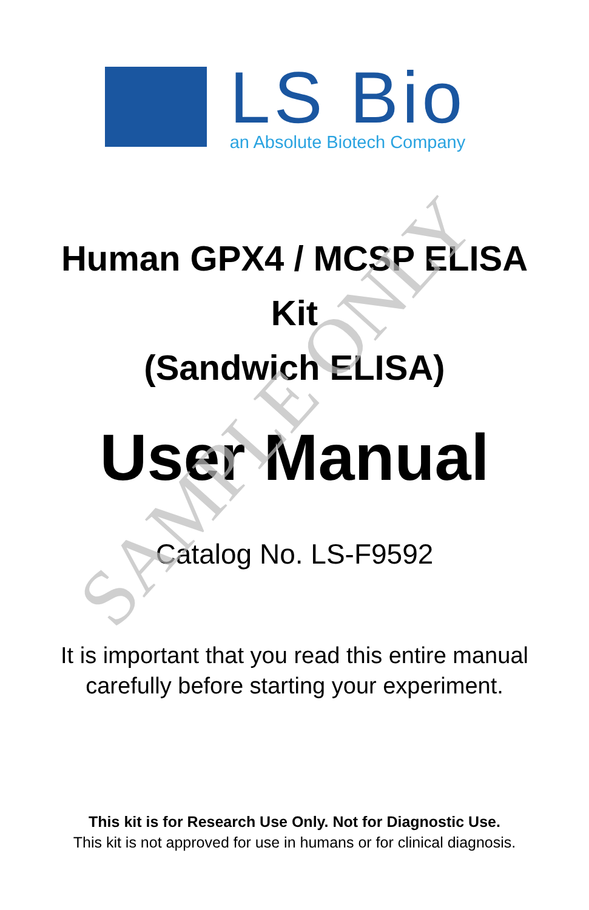LS Bio
an Absolute Biotech Company
Human GPX4 / MCSP ELISA
Kit
(Sandwich ELISA)
User Manual
Catalog No. LS-F9592
It is important that you read this entire manual
carefully before starting your experiment.
This kit is for Research Use Only. Not for Diagnostic Use.
This kit is not approved for use in humans or for clinical diagnosis.
SAMPLE ONLY